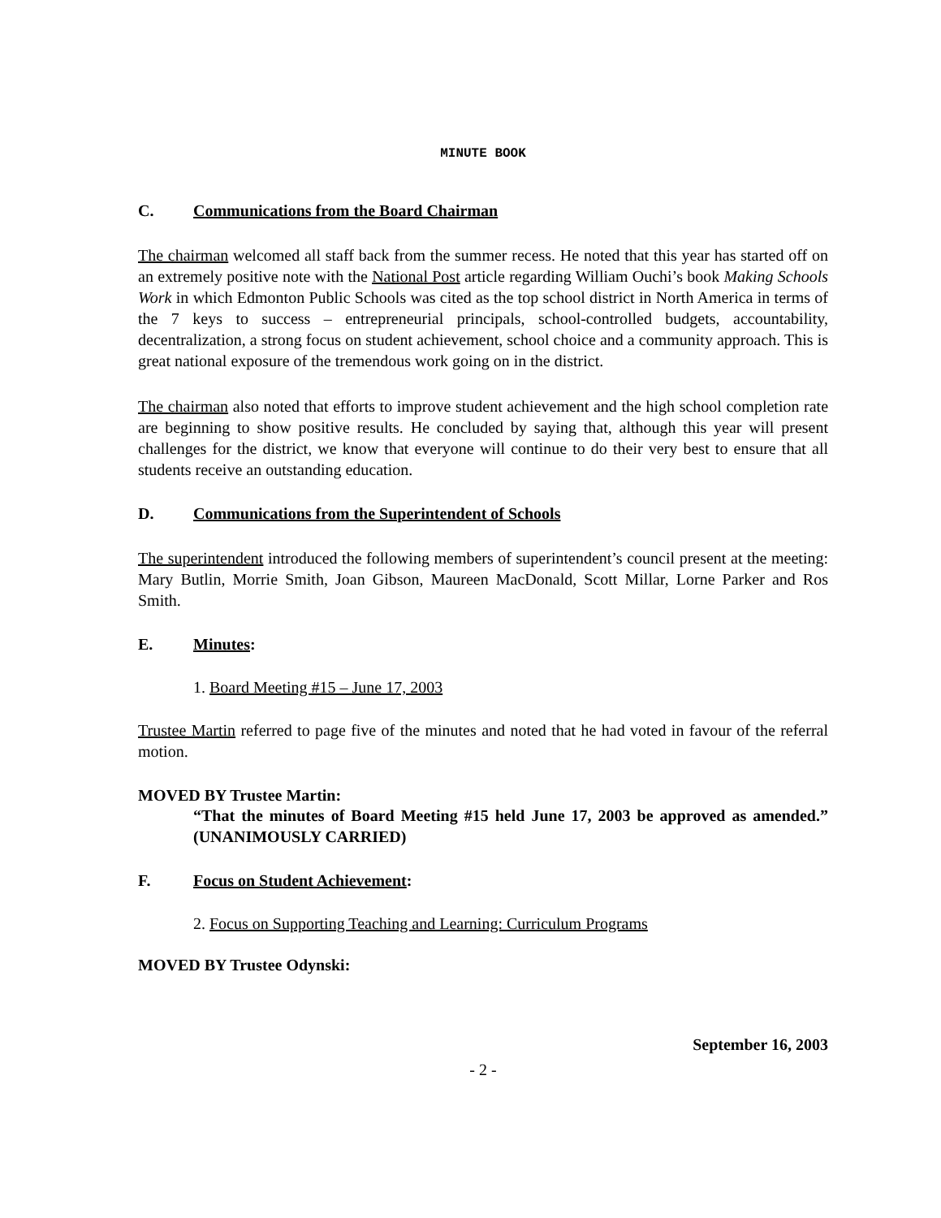MINUTE BOOK
C. Communications from the Board Chairman
The chairman welcomed all staff back from the summer recess. He noted that this year has started off on an extremely positive note with the National Post article regarding William Ouchi’s book Making Schools Work in which Edmonton Public Schools was cited as the top school district in North America in terms of the 7 keys to success – entrepreneurial principals, school-controlled budgets, accountability, decentralization, a strong focus on student achievement, school choice and a community approach. This is great national exposure of the tremendous work going on in the district.
The chairman also noted that efforts to improve student achievement and the high school completion rate are beginning to show positive results. He concluded by saying that, although this year will present challenges for the district, we know that everyone will continue to do their very best to ensure that all students receive an outstanding education.
D. Communications from the Superintendent of Schools
The superintendent introduced the following members of superintendent’s council present at the meeting: Mary Butlin, Morrie Smith, Joan Gibson, Maureen MacDonald, Scott Millar, Lorne Parker and Ros Smith.
E. Minutes:
1. Board Meeting #15 – June 17, 2003
Trustee Martin referred to page five of the minutes and noted that he had voted in favour of the referral motion.
MOVED BY Trustee Martin:
“That the minutes of Board Meeting #15 held June 17, 2003 be approved as amended.” (UNANIMOUSLY CARRIED)
F. Focus on Student Achievement:
2. Focus on Supporting Teaching and Learning: Curriculum Programs
MOVED BY Trustee Odynski:
September 16, 2003
- 2 -